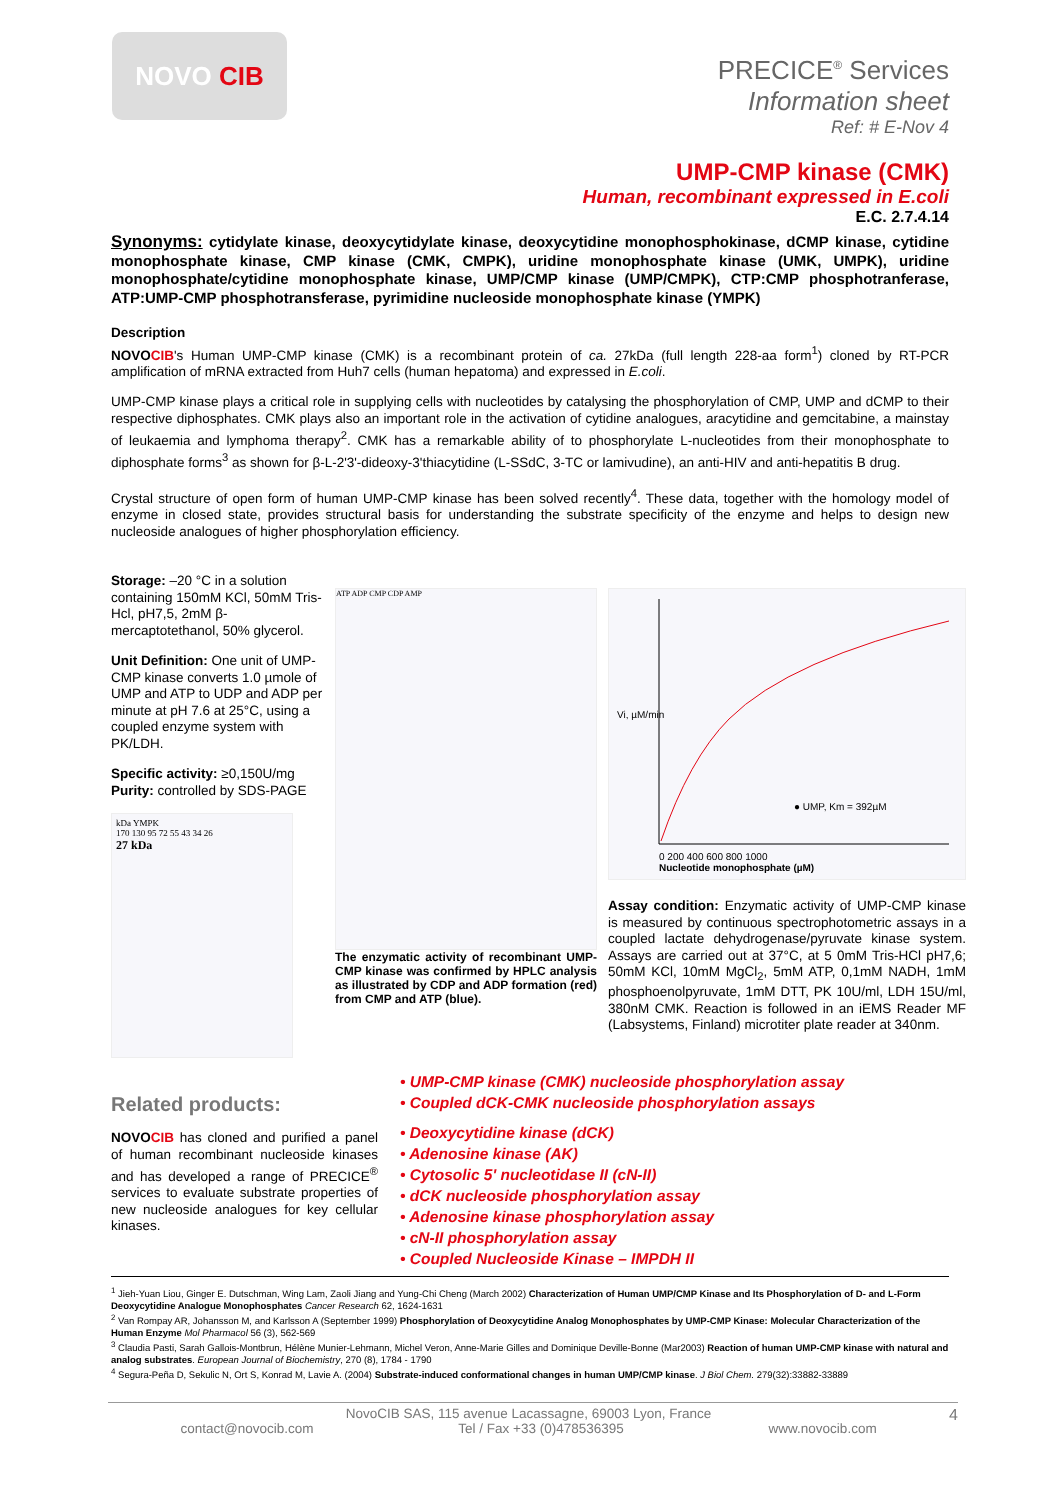NOVO CIB
PRECICE<sup>®</sup> Services
Information sheet
Ref: # E-Nov 4
UMP-CMP kinase (CMK)
Human, recombinant expressed in E.coli
E.C. 2.7.4.14
Synonyms: cytidylate kinase, deoxycytidylate kinase, deoxycytidine monophosphokinase, dCMP kinase, cytidine monophosphate kinase, CMP kinase (CMK, CMPK), uridine monophosphate kinase (UMK, UMPK), uridine monophosphate/cytidine monophosphate kinase, UMP/CMP kinase (UMP/CMPK), CTP:CMP phosphotranferase, ATP:UMP-CMP phosphotransferase, pyrimidine nucleoside monophosphate kinase (YMPK)
Description
NOVOCIB's Human UMP-CMP kinase (CMK) is a recombinant protein of ca. 27kDa (full length 228-aa form<sup>1</sup>) cloned by RT-PCR amplification of mRNA extracted from Huh7 cells (human hepatoma) and expressed in E.coli.
UMP-CMP kinase plays a critical role in supplying cells with nucleotides by catalysing the phosphorylation of CMP, UMP and dCMP to their respective diphosphates. CMK plays also an important role in the activation of cytidine analogues, aracytidine and gemcitabine, a mainstay of leukaemia and lymphoma therapy<sup>2</sup>. CMK has a remarkable ability of to phosphorylate L-nucleotides from their monophosphate to diphosphate forms<sup>3</sup> as shown for β-L-2'3'-dideoxy-3'thiacytidine (L-SSdC, 3-TC or lamivudine), an anti-HIV and anti-hepatitis B drug.
Crystal structure of open form of human UMP-CMP kinase has been solved recently<sup>4</sup>. These data, together with the homology model of enzyme in closed state, provides structural basis for understanding the substrate specificity of the enzyme and helps to design new nucleoside analogues of higher phosphorylation efficiency.
Storage: –20 °C in a solution containing 150mM KCl, 50mM Tris-Hcl, pH7,5, 2mM β-mercaptotethanol, 50% glycerol.
Unit Definition: One unit of UMP-CMP kinase converts 1.0 µmole of UMP and ATP to UDP and ADP per minute at pH 7.6 at 25°C, using a coupled enzyme system with PK/LDH.
Specific activity: ≥0,150U/mg
Purity: controlled by SDS-PAGE
kDa YMPK
170 130 95 72 55 43 34 26
27 kDa
ATP ADP CMP CDP AMP
The enzymatic activity of recombinant UMP-CMP kinase was confirmed by HPLC analysis as illustrated by CDP and ADP formation (red) from CMP and ATP (blue).
Vi, µM/min
● UMP, Km = 392µM
0 200 400 600 800 1000
Nucleotide monophosphate (µM)
Assay condition: Enzymatic activity of UMP-CMP kinase is measured by continuous spectrophotometric assays in a coupled lactate dehydrogenase/pyruvate kinase system. Assays are carried out at 37°C, at 5 0mM Tris-HCl pH7,6; 50mM KCl, 10mM MgCl<sub>2</sub>, 5mM ATP, 0,1mM NADH, 1mM phosphoenolpyruvate, 1mM DTT, PK 10U/ml, LDH 15U/ml, 380nM CMK. Reaction is followed in an iEMS Reader MF (Labsystems, Finland) microtiter plate reader at 340nm.
Related products:
NOVOCIB has cloned and purified a panel of human recombinant nucleoside kinases and has developed a range of PRECICE<sup>®</sup> services to evaluate substrate properties of new nucleoside analogues for key cellular kinases.
• UMP-CMP kinase (CMK) nucleoside phosphorylation assay
• Coupled dCK-CMK nucleoside phosphorylation assays
• Deoxycytidine kinase (dCK)
• Adenosine kinase (AK)
• Cytosolic 5' nucleotidase II (cN-II)
• dCK nucleoside phosphorylation assay
• Adenosine kinase phosphorylation assay
• cN-II phosphorylation assay
• Coupled Nucleoside Kinase – IMPDH II
<sup>1</sup> Jieh-Yuan Liou, Ginger E. Dutschman, Wing Lam, Zaoli Jiang and Yung-Chi Cheng (March 2002) Characterization of Human UMP/CMP Kinase and Its Phosphorylation of D- and L-Form Deoxycytidine Analogue Monophosphates Cancer Research 62, 1624-1631
<sup>2</sup> Van Rompay AR, Johansson M, and Karlsson A (September 1999) Phosphorylation of Deoxycytidine Analog Monophosphates by UMP-CMP Kinase: Molecular Characterization of the Human Enzyme Mol Pharmacol 56 (3), 562-569
<sup>3</sup> Claudia Pasti, Sarah Gallois-Montbrun, Hélène Munier-Lehmann, Michel Veron, Anne-Marie Gilles and Dominique Deville-Bonne (Mar2003) Reaction of human UMP-CMP kinase with natural and analog substrates. European Journal of Biochemistry, 270 (8), 1784 - 1790
<sup>4</sup> Segura-Peña D, Sekulic N, Ort S, Konrad M, Lavie A. (2004) Substrate-induced conformational changes in human UMP/CMP kinase. J Biol Chem. 279(32):33882-33889
NovoCIB SAS, 115 avenue Lacassagne, 69003 Lyon, France 4
contact@novocib.com Tel / Fax +33 (0)478536395 www.novocib.com